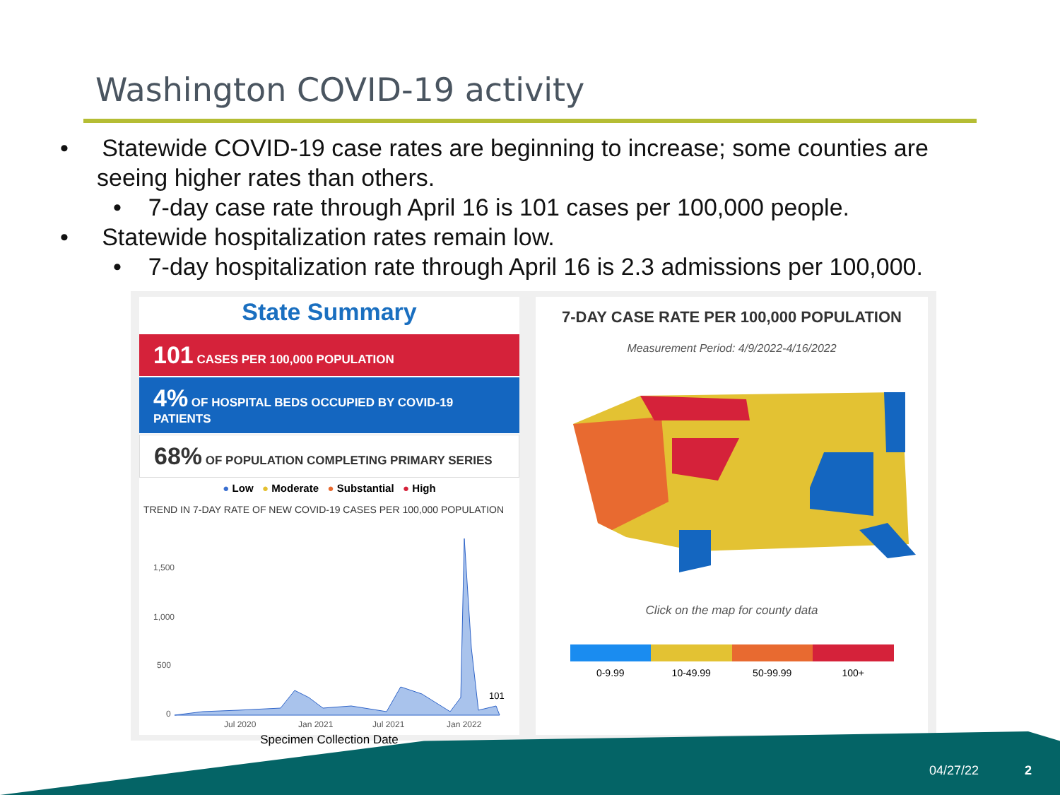Washington COVID-19 activity
• Statewide COVID-19 case rates are beginning to increase; some counties are seeing higher rates than others.
• 7-day case rate through April 16 is 101 cases per 100,000 people.
• Statewide hospitalization rates remain low.
• 7-day hospitalization rate through April 16 is 2.3 admissions per 100,000.
State Summary
101 CASES PER 100,000 POPULATION
4% OF HOSPITAL BEDS OCCUPIED BY COVID-19 PATIENTS
68% OF POPULATION COMPLETING PRIMARY SERIES
● Low ● Moderate ● Substantial ● High
TREND IN 7-DAY RATE OF NEW COVID-19 CASES PER 100,000 POPULATION
1,500
1,000
500
0
101
Jul 2020
Jan 2021
Jul 2021
Jan 2022
Specimen Collection Date
7-DAY CASE RATE PER 100,000 POPULATION
Measurement Period: 4/9/2022-4/16/2022
Click on the map for county data
0-9.99 10-49.99 50-99.99 100+
04/27/22 2